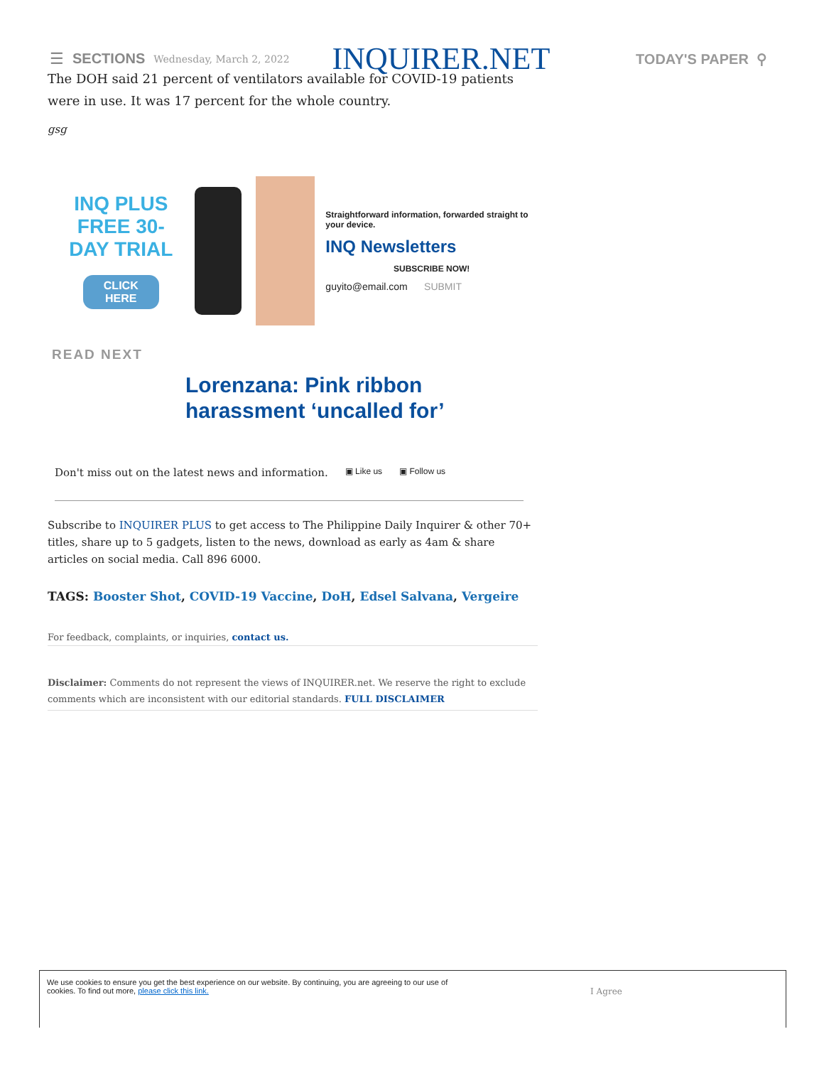☰ SECTIONS Wednesday, March 2, 2022 INQUIRER.NET TODAY'S PAPER ⚲
The DOH said 21 percent of ventilators available for COVID-19 patients were in use. It was 17 percent for the whole country.
gsg
INQ PLUS FREE 30-DAY TRIAL
CLICK HERE
Straightforward information, forwarded straight to your device.
INQ Newsletters
SUBSCRIBE NOW!
guyito@email.com SUBMIT
READ NEXT
Lorenzana: Pink ribbon harassment ‘uncalled for’
Don't miss out on the latest news and information. ▣ Like us ▣ Follow us
Subscribe to INQUIRER PLUS to get access to The Philippine Daily Inquirer & other 70+ titles, share up to 5 gadgets, listen to the news, download as early as 4am & share articles on social media. Call 896 6000.
TAGS: Booster Shot, COVID-19 Vaccine, DoH, Edsel Salvana, Vergeire
For feedback, complaints, or inquiries, contact us.
Disclaimer: Comments do not represent the views of INQUIRER.net. We reserve the right to exclude comments which are inconsistent with our editorial standards. FULL DISCLAIMER
We use cookies to ensure you get the best experience on our website. By continuing, you are agreeing to our use of cookies. To find out more, please click this link.
I Agree